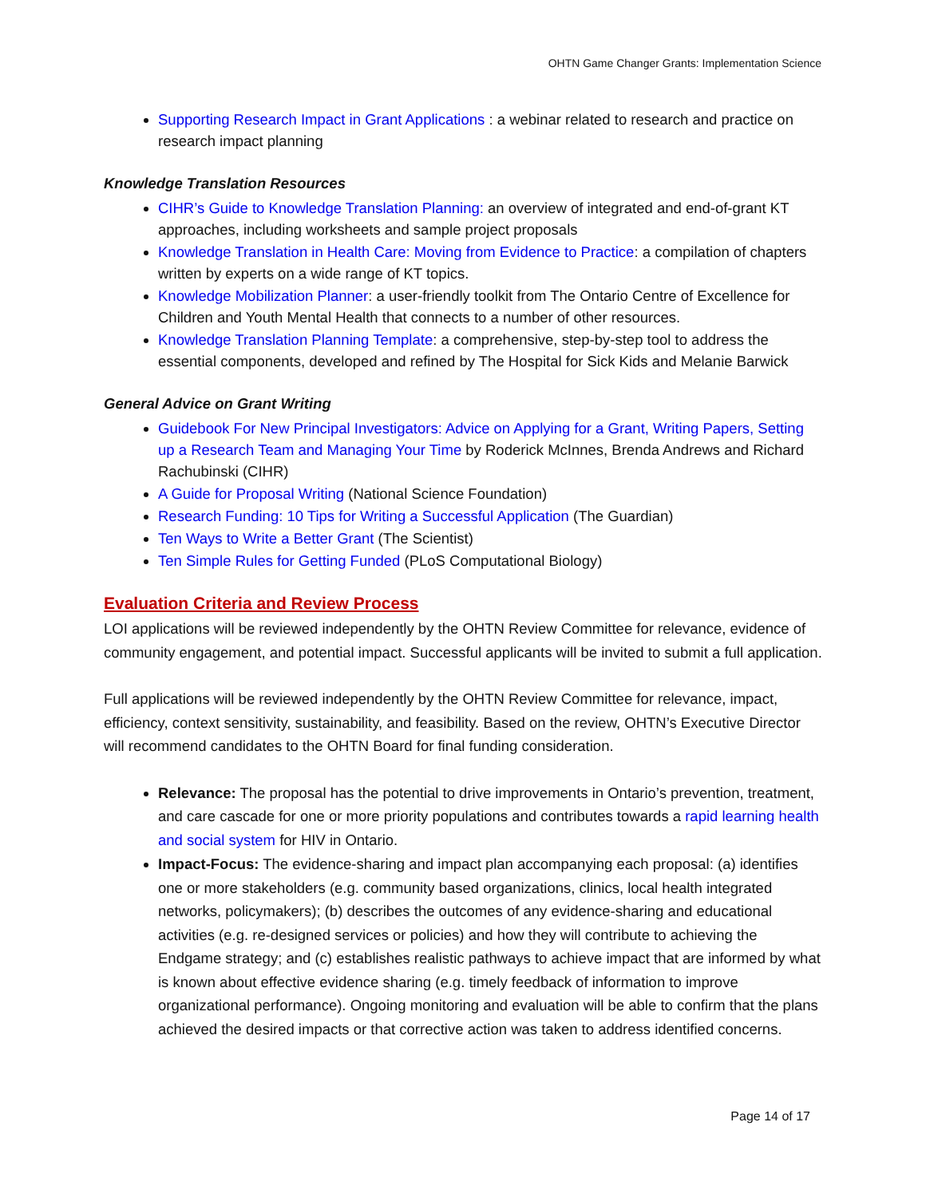OHTN Game Changer Grants: Implementation Science
Supporting Research Impact in Grant Applications : a webinar related to research and practice on research impact planning
Knowledge Translation Resources
CIHR’s Guide to Knowledge Translation Planning: an overview of integrated and end-of-grant KT approaches, including worksheets and sample project proposals
Knowledge Translation in Health Care: Moving from Evidence to Practice: a compilation of chapters written by experts on a wide range of KT topics.
Knowledge Mobilization Planner: a user-friendly toolkit from The Ontario Centre of Excellence for Children and Youth Mental Health that connects to a number of other resources.
Knowledge Translation Planning Template: a comprehensive, step-by-step tool to address the essential components, developed and refined by The Hospital for Sick Kids and Melanie Barwick
General Advice on Grant Writing
Guidebook For New Principal Investigators: Advice on Applying for a Grant, Writing Papers, Setting up a Research Team and Managing Your Time by Roderick McInnes, Brenda Andrews and Richard Rachubinski (CIHR)
A Guide for Proposal Writing (National Science Foundation)
Research Funding: 10 Tips for Writing a Successful Application (The Guardian)
Ten Ways to Write a Better Grant (The Scientist)
Ten Simple Rules for Getting Funded (PLoS Computational Biology)
Evaluation Criteria and Review Process
LOI applications will be reviewed independently by the OHTN Review Committee for relevance, evidence of community engagement, and potential impact. Successful applicants will be invited to submit a full application.
Full applications will be reviewed independently by the OHTN Review Committee for relevance, impact, efficiency, context sensitivity, sustainability, and feasibility. Based on the review, OHTN’s Executive Director will recommend candidates to the OHTN Board for final funding consideration.
Relevance: The proposal has the potential to drive improvements in Ontario’s prevention, treatment, and care cascade for one or more priority populations and contributes towards a rapid learning health and social system for HIV in Ontario.
Impact-Focus: The evidence-sharing and impact plan accompanying each proposal: (a) identifies one or more stakeholders (e.g. community based organizations, clinics, local health integrated networks, policymakers); (b) describes the outcomes of any evidence-sharing and educational activities (e.g. re-designed services or policies) and how they will contribute to achieving the Endgame strategy; and (c) establishes realistic pathways to achieve impact that are informed by what is known about effective evidence sharing (e.g. timely feedback of information to improve organizational performance). Ongoing monitoring and evaluation will be able to confirm that the plans achieved the desired impacts or that corrective action was taken to address identified concerns.
Page 14 of 17